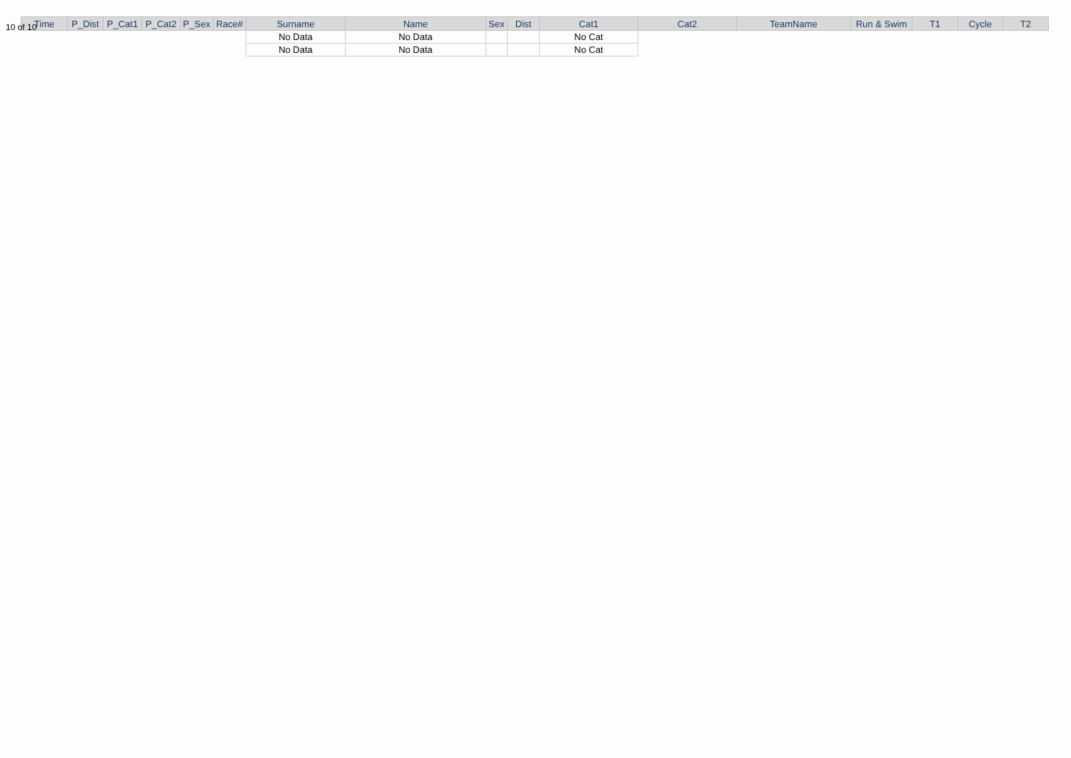10 of 10
| Time | P_Dist | P_Cat1 | P_Cat2 | P_Sex | Race# | Surname | Name | Sex | Dist | Cat1 | Cat2 | TeamName | Run & Swim | T1 | Cycle | T2 |
| --- | --- | --- | --- | --- | --- | --- | --- | --- | --- | --- | --- | --- | --- | --- | --- | --- |
| | | | | | | No Data | No Data | | | No Cat | | | | | | |
| | | | | | | No Data | No Data | | | No Cat | | | | | | |